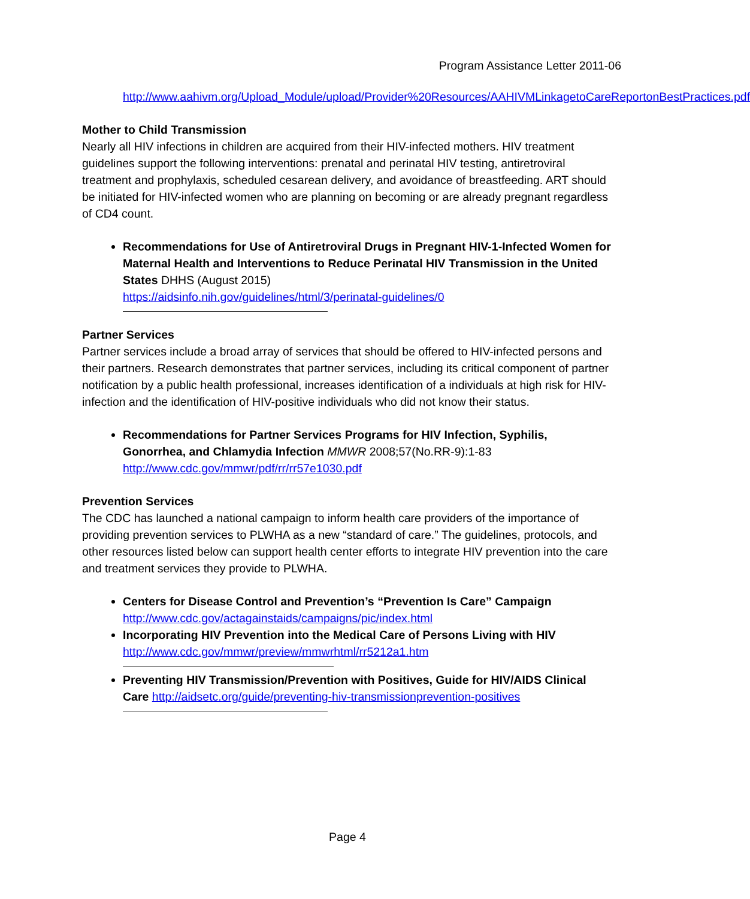Program Assistance Letter 2011-06
http://www.aahivm.org/Upload_Module/upload/Provider%20Resources/AAHIVMLinkagetoCareReportonBestPractices.pdf
Mother to Child Transmission
Nearly all HIV infections in children are acquired from their HIV-infected mothers. HIV treatment guidelines support the following interventions: prenatal and perinatal HIV testing, antiretroviral treatment and prophylaxis, scheduled cesarean delivery, and avoidance of breastfeeding. ART should be initiated for HIV-infected women who are planning on becoming or are already pregnant regardless of CD4 count.
Recommendations for Use of Antiretroviral Drugs in Pregnant HIV-1-Infected Women for Maternal Health and Interventions to Reduce Perinatal HIV Transmission in the United States DHHS (August 2015)
https://aidsinfo.nih.gov/guidelines/html/3/perinatal-guidelines/0
Partner Services
Partner services include a broad array of services that should be offered to HIV-infected persons and their partners. Research demonstrates that partner services, including its critical component of partner notification by a public health professional, increases identification of a individuals at high risk for HIV-infection and the identification of HIV-positive individuals who did not know their status.
Recommendations for Partner Services Programs for HIV Infection, Syphilis, Gonorrhea, and Chlamydia Infection MMWR 2008;57(No.RR-9):1-83
http://www.cdc.gov/mmwr/pdf/rr/rr57e1030.pdf
Prevention Services
The CDC has launched a national campaign to inform health care providers of the importance of providing prevention services to PLWHA as a new “standard of care.” The guidelines, protocols, and other resources listed below can support health center efforts to integrate HIV prevention into the care and treatment services they provide to PLWHA.
Centers for Disease Control and Prevention’s “Prevention Is Care” Campaign
http://www.cdc.gov/actagainstaids/campaigns/pic/index.html
Incorporating HIV Prevention into the Medical Care of Persons Living with HIV
http://www.cdc.gov/mmwr/preview/mmwrhtml/rr5212a1.htm
Preventing HIV Transmission/Prevention with Positives, Guide for HIV/AIDS Clinical Care http://aidsetc.org/guide/preventing-hiv-transmissionprevention-positives
Page 4